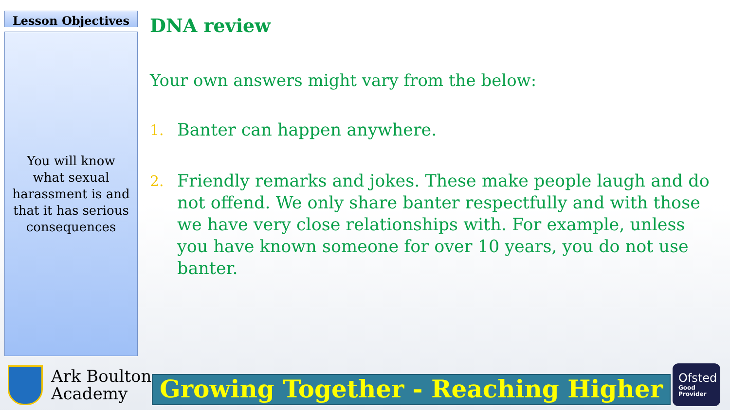Lesson Objectives
You will know what sexual harassment is and that it has serious consequences
DNA review
Your own answers might vary from the below:
1.
Banter can happen anywhere.
2.
Friendly remarks and jokes. These make people laugh and do not offend. We only share banter respectfully and with those we have very close relationships with. For example, unless you have known someone for over 10 years, you do not use banter.
Ark Boulton
Academy
Growing Together - Reaching Higher
Ofsted
Good
Provider